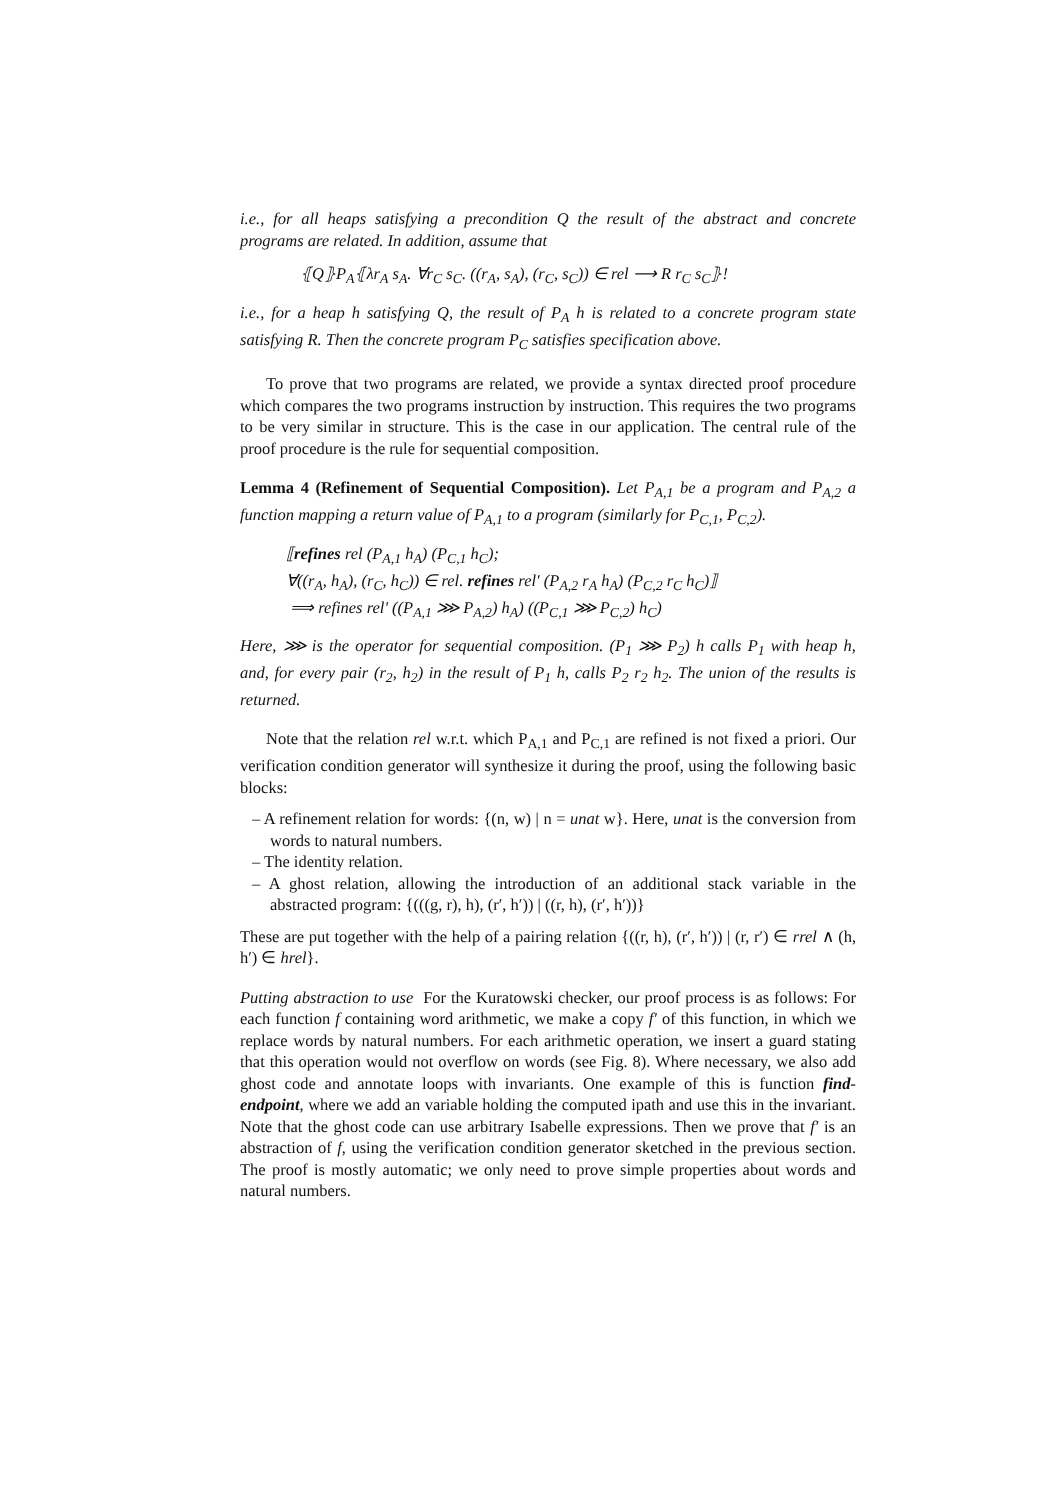i.e., for all heaps satisfying a precondition Q the result of the abstract and concrete programs are related. In addition, assume that
⦃Q⦄P<sub>A</sub>⦃λr<sub>A</sub> s<sub>A</sub>. ∀r<sub>C</sub> s<sub>C</sub>. ((r<sub>A</sub>, s<sub>A</sub>), (r<sub>C</sub>, s<sub>C</sub>)) ∈ rel ⟶ R r<sub>C</sub> s<sub>C</sub>⦄!
i.e., for a heap h satisfying Q, the result of P<sub>A</sub> h is related to a concrete program state satisfying R. Then the concrete program P<sub>C</sub> satisfies specification above.
To prove that two programs are related, we provide a syntax directed proof procedure which compares the two programs instruction by instruction. This requires the two programs to be very similar in structure. This is the case in our application. The central rule of the proof procedure is the rule for sequential composition.
Lemma 4 (Refinement of Sequential Composition). Let P<sub>A,1</sub> be a program and P<sub>A,2</sub> a function mapping a return value of P<sub>A,1</sub> to a program (similarly for P<sub>C,1</sub>, P<sub>C,2</sub>).
⟦refines rel (P<sub>A,1</sub> h<sub>A</sub>) (P<sub>C,1</sub> h<sub>C</sub>);
∀((r<sub>A</sub>, h<sub>A</sub>), (r<sub>C</sub>, h<sub>C</sub>)) ∈ rel. refines rel′ (P<sub>A,2</sub> r<sub>A</sub> h<sub>A</sub>) (P<sub>C,2</sub> r<sub>C</sub> h<sub>C</sub>)⟧
⟹ refines rel′ ((P<sub>A,1</sub> ⋙ P<sub>A,2</sub>) h<sub>A</sub>) ((P<sub>C,1</sub> ⋙ P<sub>C,2</sub>) h<sub>C</sub>)
Here, ⋙ is the operator for sequential composition. (P<sub>1</sub> ⋙ P<sub>2</sub>) h calls P<sub>1</sub> with heap h, and, for every pair (r<sub>2</sub>, h<sub>2</sub>) in the result of P<sub>1</sub> h, calls P<sub>2</sub> r<sub>2</sub> h<sub>2</sub>. The union of the results is returned.
Note that the relation rel w.r.t. which P<sub>A,1</sub> and P<sub>C,1</sub> are refined is not fixed a priori. Our verification condition generator will synthesize it during the proof, using the following basic blocks:
– A refinement relation for words: {(n, w) | n = unat w}. Here, unat is the conversion from words to natural numbers.
– The identity relation.
– A ghost relation, allowing the introduction of an additional stack variable in the abstracted program: {(((g, r), h), (r′, h′)) | ((r, h), (r′, h′))}
These are put together with the help of a pairing relation {((r, h), (r′, h′)) | (r, r′) ∈ rrel ∧ (h, h′) ∈ hrel}.
Putting abstraction to use For the Kuratowski checker, our proof process is as follows: For each function f containing word arithmetic, we make a copy f′ of this function, in which we replace words by natural numbers. For each arithmetic operation, we insert a guard stating that this operation would not overflow on words (see Fig. 8). Where necessary, we also add ghost code and annotate loops with invariants. One example of this is function find-endpoint, where we add an variable holding the computed ipath and use this in the invariant. Note that the ghost code can use arbitrary Isabelle expressions. Then we prove that f′ is an abstraction of f, using the verification condition generator sketched in the previous section. The proof is mostly automatic; we only need to prove simple properties about words and natural numbers.